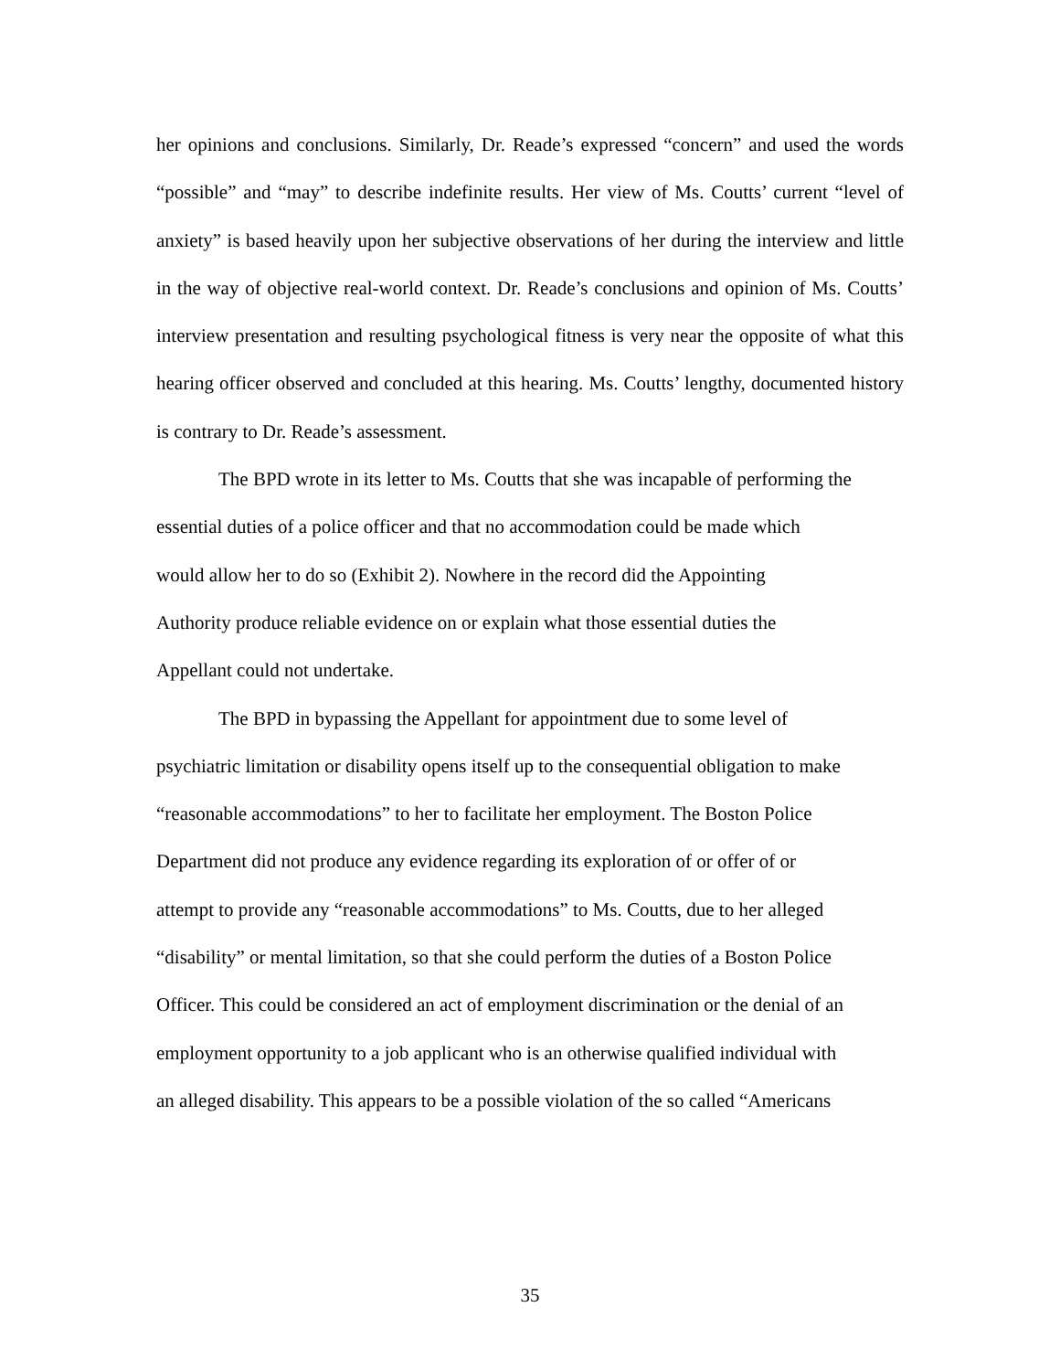her opinions and conclusions. Similarly, Dr. Reade’s expressed “concern” and used the words “possible” and “may” to describe indefinite results. Her view of Ms. Coutts’ current “level of anxiety” is based heavily upon her subjective observations of her during the interview and little in the way of objective real-world context. Dr. Reade’s conclusions and opinion of Ms. Coutts’ interview presentation and resulting psychological fitness is very near the opposite of what this hearing officer observed and concluded at this hearing. Ms. Coutts’ lengthy, documented history is contrary to Dr. Reade’s assessment.
The BPD wrote in its letter to Ms. Coutts that she was incapable of performing the essential duties of a police officer and that no accommodation could be made which
would allow her to do so (Exhibit 2). Nowhere in the record did the Appointing
Authority produce reliable evidence on or explain what those essential duties the
Appellant could not undertake.
The BPD in bypassing the Appellant for appointment due to some level of
psychiatric limitation or disability opens itself up to the consequential obligation to make
“reasonable accommodations” to her to facilitate her employment. The Boston Police
Department did not produce any evidence regarding its exploration of or offer of or
attempt to provide any “reasonable accommodations” to Ms. Coutts, due to her alleged
“disability” or mental limitation, so that she could perform the duties of a Boston Police
Officer. This could be considered an act of employment discrimination or the denial of an
employment opportunity to a job applicant who is an otherwise qualified individual with
an alleged disability. This appears to be a possible violation of the so called “Americans
35